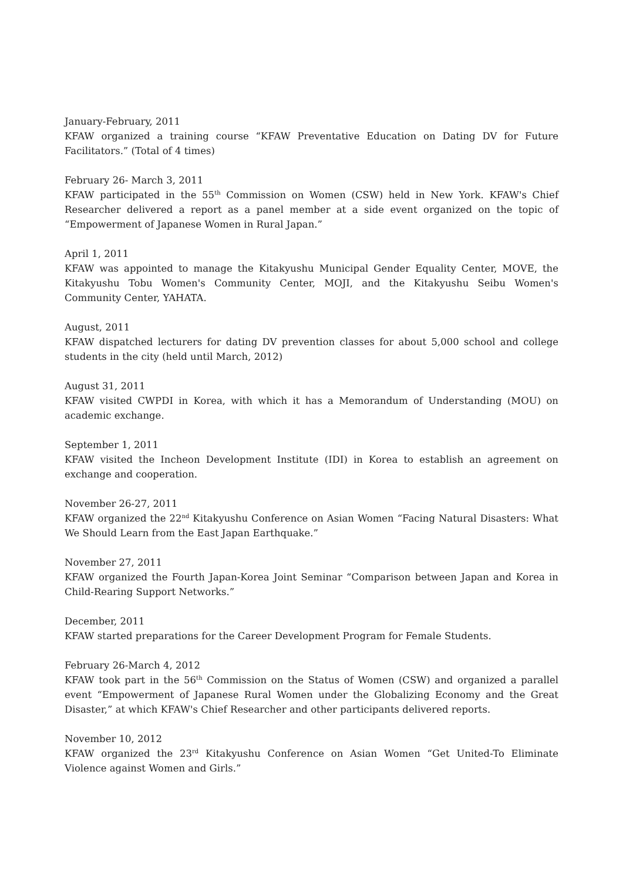January-February, 2011
KFAW organized a training course “KFAW Preventative Education on Dating DV for Future Facilitators.” (Total of 4 times)
February 26- March 3, 2011
KFAW participated in the 55<sup>th</sup> Commission on Women (CSW) held in New York. KFAW's Chief Researcher delivered a report as a panel member at a side event organized on the topic of “Empowerment of Japanese Women in Rural Japan.”
April 1, 2011
KFAW was appointed to manage the Kitakyushu Municipal Gender Equality Center, MOVE, the Kitakyushu Tobu Women's Community Center, MOJI, and the Kitakyushu Seibu Women's Community Center, YAHATA.
August, 2011
KFAW dispatched lecturers for dating DV prevention classes for about 5,000 school and college students in the city (held until March, 2012)
August 31, 2011
KFAW visited CWPDI in Korea, with which it has a Memorandum of Understanding (MOU) on academic exchange.
September 1, 2011
KFAW visited the Incheon Development Institute (IDI) in Korea to establish an agreement on exchange and cooperation.
November 26-27, 2011
KFAW organized the 22<sup>nd</sup> Kitakyushu Conference on Asian Women “Facing Natural Disasters: What We Should Learn from the East Japan Earthquake.”
November 27, 2011
KFAW organized the Fourth Japan-Korea Joint Seminar “Comparison between Japan and Korea in Child-Rearing Support Networks.”
December, 2011
KFAW started preparations for the Career Development Program for Female Students.
February 26-March 4, 2012
KFAW took part in the 56<sup>th</sup> Commission on the Status of Women (CSW) and organized a parallel event “Empowerment of Japanese Rural Women under the Globalizing Economy and the Great Disaster,” at which KFAW's Chief Researcher and other participants delivered reports.
November 10, 2012
KFAW organized the 23<sup>rd</sup> Kitakyushu Conference on Asian Women “Get United-To Eliminate Violence against Women and Girls.”